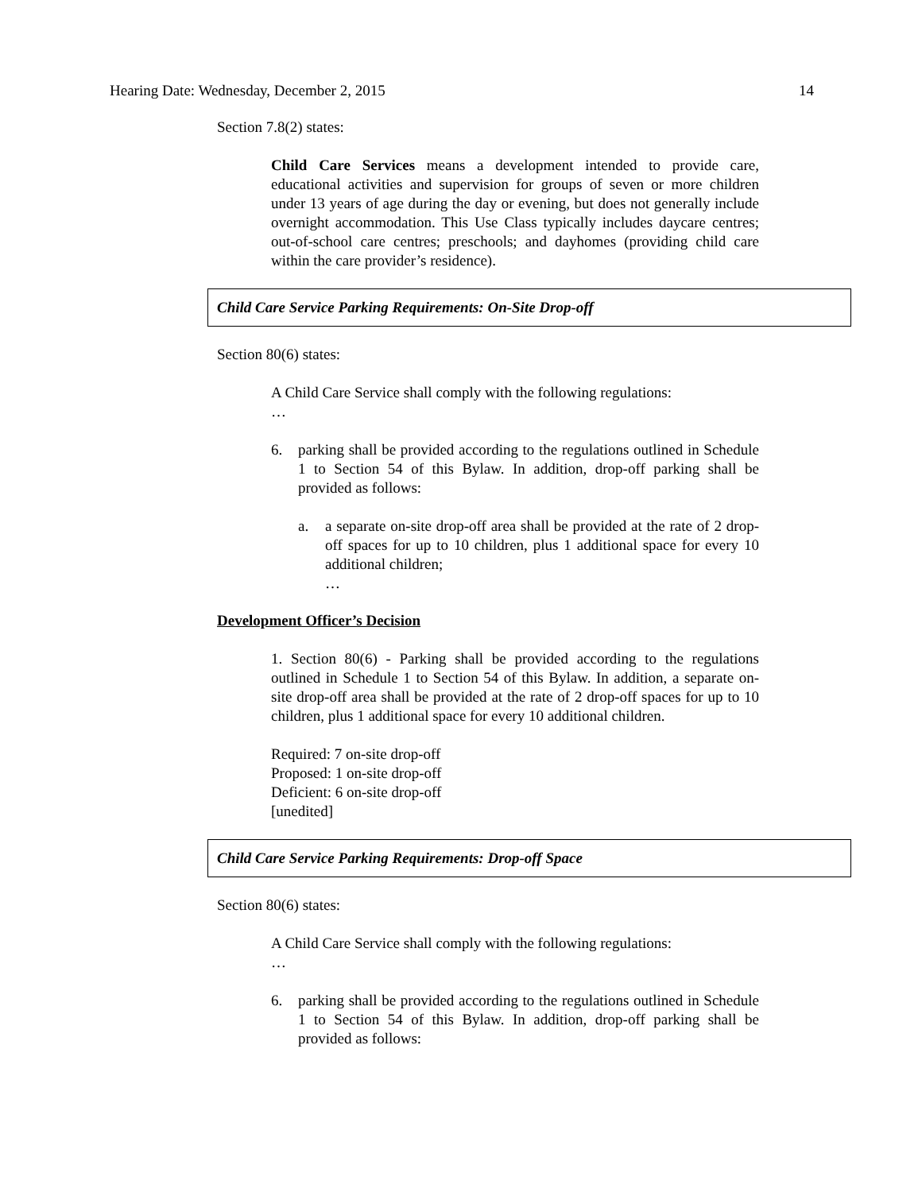Hearing Date: Wednesday, December 2, 2015 14
Section 7.8(2) states:
Child Care Services means a development intended to provide care, educational activities and supervision for groups of seven or more children under 13 years of age during the day or evening, but does not generally include overnight accommodation. This Use Class typically includes daycare centres; out-of-school care centres; preschools; and dayhomes (providing child care within the care provider’s residence).
Child Care Service Parking Requirements: On-Site Drop-off
Section 80(6) states:
A Child Care Service shall comply with the following regulations:
…
6. parking shall be provided according to the regulations outlined in Schedule 1 to Section 54 of this Bylaw. In addition, drop-off parking shall be provided as follows:
a. a separate on-site drop-off area shall be provided at the rate of 2 drop-off spaces for up to 10 children, plus 1 additional space for every 10 additional children;
…
Development Officer’s Decision
1. Section 80(6) - Parking shall be provided according to the regulations outlined in Schedule 1 to Section 54 of this Bylaw. In addition, a separate on-site drop-off area shall be provided at the rate of 2 drop-off spaces for up to 10 children, plus 1 additional space for every 10 additional children.
Required: 7 on-site drop-off
Proposed: 1 on-site drop-off
Deficient: 6 on-site drop-off
[unedited]
Child Care Service Parking Requirements: Drop-off Space
Section 80(6) states:
A Child Care Service shall comply with the following regulations:
…
6. parking shall be provided according to the regulations outlined in Schedule 1 to Section 54 of this Bylaw. In addition, drop-off parking shall be provided as follows: